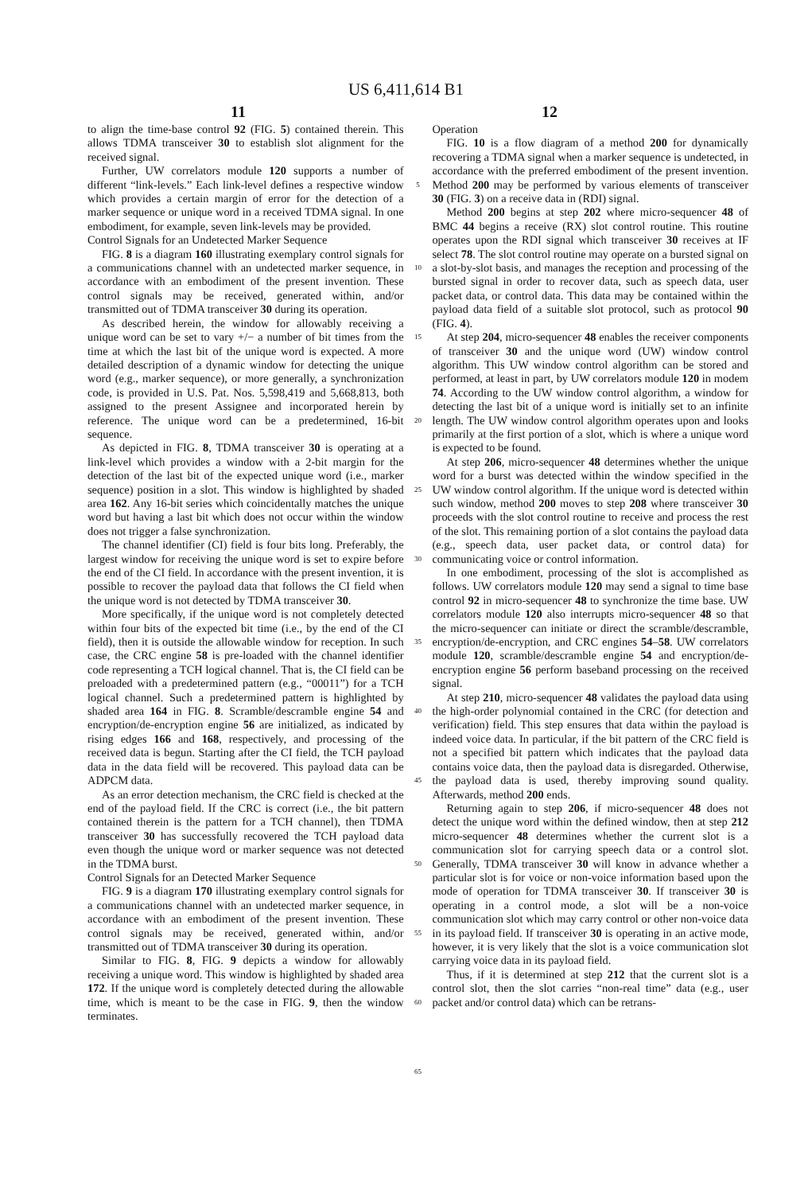US 6,411,614 B1
11 12
to align the time-base control 92 (FIG. 5) contained therein. This allows TDMA transceiver 30 to establish slot alignment for the received signal.
Further, UW correlators module 120 supports a number of different “link-levels.” Each link-level defines a respective window which provides a certain margin of error for the detection of a marker sequence or unique word in a received TDMA signal. In one embodiment, for example, seven link-levels may be provided.
Control Signals for an Undetected Marker Sequence
FIG. 8 is a diagram 160 illustrating exemplary control signals for a communications channel with an undetected marker sequence, in accordance with an embodiment of the present invention. These control signals may be received, generated within, and/or transmitted out of TDMA transceiver 30 during its operation.
As described herein, the window for allowably receiving a unique word can be set to vary +/− a number of bit times from the time at which the last bit of the unique word is expected. A more detailed description of a dynamic window for detecting the unique word (e.g., marker sequence), or more generally, a synchronization code, is provided in U.S. Pat. Nos. 5,598,419 and 5,668,813, both assigned to the present Assignee and incorporated herein by reference. The unique word can be a predetermined, 16-bit sequence.
As depicted in FIG. 8, TDMA transceiver 30 is operating at a link-level which provides a window with a 2-bit margin for the detection of the last bit of the expected unique word (i.e., marker sequence) position in a slot. This window is highlighted by shaded area 162. Any 16-bit series which coincidentally matches the unique word but having a last bit which does not occur within the window does not trigger a false synchronization.
The channel identifier (CI) field is four bits long. Preferably, the largest window for receiving the unique word is set to expire before the end of the CI field. In accordance with the present invention, it is possible to recover the payload data that follows the CI field when the unique word is not detected by TDMA transceiver 30.
More specifically, if the unique word is not completely detected within four bits of the expected bit time (i.e., by the end of the CI field), then it is outside the allowable window for reception. In such case, the CRC engine 58 is pre-loaded with the channel identifier code representing a TCH logical channel. That is, the CI field can be preloaded with a predetermined pattern (e.g., “00011”) for a TCH logical channel. Such a predetermined pattern is highlighted by shaded area 164 in FIG. 8. Scramble/descramble engine 54 and encryption/de-encryption engine 56 are initialized, as indicated by rising edges 166 and 168, respectively, and processing of the received data is begun. Starting after the CI field, the TCH payload data in the data field will be recovered. This payload data can be ADPCM data.
As an error detection mechanism, the CRC field is checked at the end of the payload field. If the CRC is correct (i.e., the bit pattern contained therein is the pattern for a TCH channel), then TDMA transceiver 30 has successfully recovered the TCH payload data even though the unique word or marker sequence was not detected in the TDMA burst.
Control Signals for an Detected Marker Sequence
FIG. 9 is a diagram 170 illustrating exemplary control signals for a communications channel with an undetected marker sequence, in accordance with an embodiment of the present invention. These control signals may be received, generated within, and/or transmitted out of TDMA transceiver 30 during its operation.
Similar to FIG. 8, FIG. 9 depicts a window for allowably receiving a unique word. This window is highlighted by shaded area 172. If the unique word is completely detected during the allowable time, which is meant to be the case in FIG. 9, then the window terminates.
5
10
15
20
25
30
35
40
45
50
55
60
65
Operation
FIG. 10 is a flow diagram of a method 200 for dynamically recovering a TDMA signal when a marker sequence is undetected, in accordance with the preferred embodiment of the present invention. Method 200 may be performed by various elements of transceiver 30 (FIG. 3) on a receive data in (RDI) signal.
Method 200 begins at step 202 where micro-sequencer 48 of BMC 44 begins a receive (RX) slot control routine. This routine operates upon the RDI signal which transceiver 30 receives at IF select 78. The slot control routine may operate on a bursted signal on a slot-by-slot basis, and manages the reception and processing of the bursted signal in order to recover data, such as speech data, user packet data, or control data. This data may be contained within the payload data field of a suitable slot protocol, such as protocol 90 (FIG. 4).
At step 204, micro-sequencer 48 enables the receiver components of transceiver 30 and the unique word (UW) window control algorithm. This UW window control algorithm can be stored and performed, at least in part, by UW correlators module 120 in modem 74. According to the UW window control algorithm, a window for detecting the last bit of a unique word is initially set to an infinite length. The UW window control algorithm operates upon and looks primarily at the first portion of a slot, which is where a unique word is expected to be found.
At step 206, micro-sequencer 48 determines whether the unique word for a burst was detected within the window specified in the UW window control algorithm. If the unique word is detected within such window, method 200 moves to step 208 where transceiver 30 proceeds with the slot control routine to receive and process the rest of the slot. This remaining portion of a slot contains the payload data (e.g., speech data, user packet data, or control data) for communicating voice or control information.
In one embodiment, processing of the slot is accomplished as follows. UW correlators module 120 may send a signal to time base control 92 in micro-sequencer 48 to synchronize the time base. UW correlators module 120 also interrupts micro-sequencer 48 so that the micro-sequencer can initiate or direct the scramble/descramble, encryption/de-encryption, and CRC engines 54–58. UW correlators module 120, scramble/descramble engine 54 and encryption/de-encryption engine 56 perform baseband processing on the received signal.
At step 210, micro-sequencer 48 validates the payload data using the high-order polynomial contained in the CRC (for detection and verification) field. This step ensures that data within the payload is indeed voice data. In particular, if the bit pattern of the CRC field is not a specified bit pattern which indicates that the payload data contains voice data, then the payload data is disregarded. Otherwise, the payload data is used, thereby improving sound quality. Afterwards, method 200 ends.
Returning again to step 206, if micro-sequencer 48 does not detect the unique word within the defined window, then at step 212 micro-sequencer 48 determines whether the current slot is a communication slot for carrying speech data or a control slot. Generally, TDMA transceiver 30 will know in advance whether a particular slot is for voice or non-voice information based upon the mode of operation for TDMA transceiver 30. If transceiver 30 is operating in a control mode, a slot will be a non-voice communication slot which may carry control or other non-voice data in its payload field. If transceiver 30 is operating in an active mode, however, it is very likely that the slot is a voice communication slot carrying voice data in its payload field.
Thus, if it is determined at step 212 that the current slot is a control slot, then the slot carries “non-real time” data (e.g., user packet and/or control data) which can be retrans-